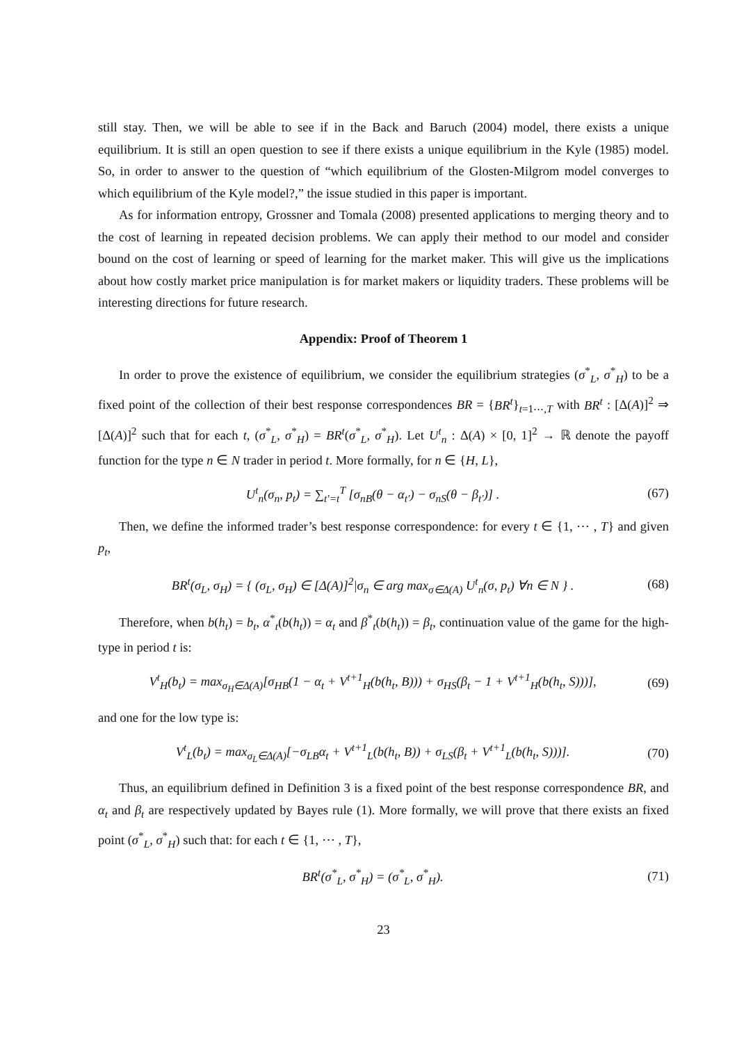still stay. Then, we will be able to see if in the Back and Baruch (2004) model, there exists a unique equilibrium. It is still an open question to see if there exists a unique equilibrium in the Kyle (1985) model. So, in order to answer to the question of “which equilibrium of the Glosten-Milgrom model converges to which equilibrium of the Kyle model?,” the issue studied in this paper is important.
As for information entropy, Grossner and Tomala (2008) presented applications to merging theory and to the cost of learning in repeated decision problems. We can apply their method to our model and consider bound on the cost of learning or speed of learning for the market maker. This will give us the implications about how costly market price manipulation is for market makers or liquidity traders. These problems will be interesting directions for future research.
Appendix: Proof of Theorem 1
In order to prove the existence of equilibrium, we consider the equilibrium strategies (σ<sup>*</sup><sub>L</sub>, σ<sup>*</sup><sub>H</sub>) to be a fixed point of the collection of their best response correspondences BR = {BR<sup>t</sup>}<sub>t=1⋯,T</sub> with BR<sup>t</sup> : [Δ(A)]<sup>2</sup> ⇒ [Δ(A)]<sup>2</sup> such that for each t, (σ<sup>*</sup><sub>L</sub>, σ<sup>*</sup><sub>H</sub>) = BR<sup>t</sup>(σ<sup>*</sup><sub>L</sub>, σ<sup>*</sup><sub>H</sub>). Let U<sup>t</sup><sub>n</sub> : Δ(A) × [0, 1]<sup>2</sup> → ℝ denote the payoff function for the type n ∈ N trader in period t. More formally, for n ∈ {H, L},
U<sup>t</sup><sub>n</sub>(σ<sub>n</sub>, p<sub>t</sub>) = ∑<sub>t′=t</sub><sup>T</sup> [σ<sub>nB</sub>(θ − α<sub>t′</sub>) − σ<sub>nS</sub>(θ − β<sub>t′</sub>)] . (67)
Then, we define the informed trader’s best response correspondence: for every t ∈ {1, ⋯ , T} and given p<sub>t</sub>,
BR<sup>t</sup>(σ<sub>L</sub>, σ<sub>H</sub>) = { (σ<sub>L</sub>, σ<sub>H</sub>) ∈ [Δ(A)]<sup>2</sup>|σ<sub>n</sub> ∈ arg max<sub>σ∈Δ(A)</sub> U<sup>t</sup><sub>n</sub>(σ, p<sub>t</sub>) ∀n ∈ N } . (68)
Therefore, when b(h<sub>t</sub>) = b<sub>t</sub>, α<sup>*</sup><sub>t</sub>(b(h<sub>t</sub>)) = α<sub>t</sub> and β<sup>*</sup><sub>t</sub>(b(h<sub>t</sub>)) = β<sub>t</sub>, continuation value of the game for the high-type in period t is:
V<sup>t</sup><sub>H</sub>(b<sub>t</sub>) = max<sub>σ<sub>H</sub>∈Δ(A)</sub>[σ<sub>HB</sub>(1 − α<sub>t</sub> + V<sup>t+1</sup><sub>H</sub>(b(h<sub>t</sub>, B))) + σ<sub>HS</sub>(β<sub>t</sub> − 1 + V<sup>t+1</sup><sub>H</sub>(b(h<sub>t</sub>, S)))], (69)
and one for the low type is:
V<sup>t</sup><sub>L</sub>(b<sub>t</sub>) = max<sub>σ<sub>L</sub>∈Δ(A)</sub>[−σ<sub>LB</sub>α<sub>t</sub> + V<sup>t+1</sup><sub>L</sub>(b(h<sub>t</sub>, B)) + σ<sub>LS</sub>(β<sub>t</sub> + V<sup>t+1</sup><sub>L</sub>(b(h<sub>t</sub>, S)))]. (70)
Thus, an equilibrium defined in Definition 3 is a fixed point of the best response correspondence BR, and α<sub>t</sub> and β<sub>t</sub> are respectively updated by Bayes rule (1). More formally, we will prove that there exists an fixed point (σ<sup>*</sup><sub>L</sub>, σ<sup>*</sup><sub>H</sub>) such that: for each t ∈ {1, ⋯ , T},
BR<sup>t</sup>(σ<sup>*</sup><sub>L</sub>, σ<sup>*</sup><sub>H</sub>) = (σ<sup>*</sup><sub>L</sub>, σ<sup>*</sup><sub>H</sub>). (71)
23